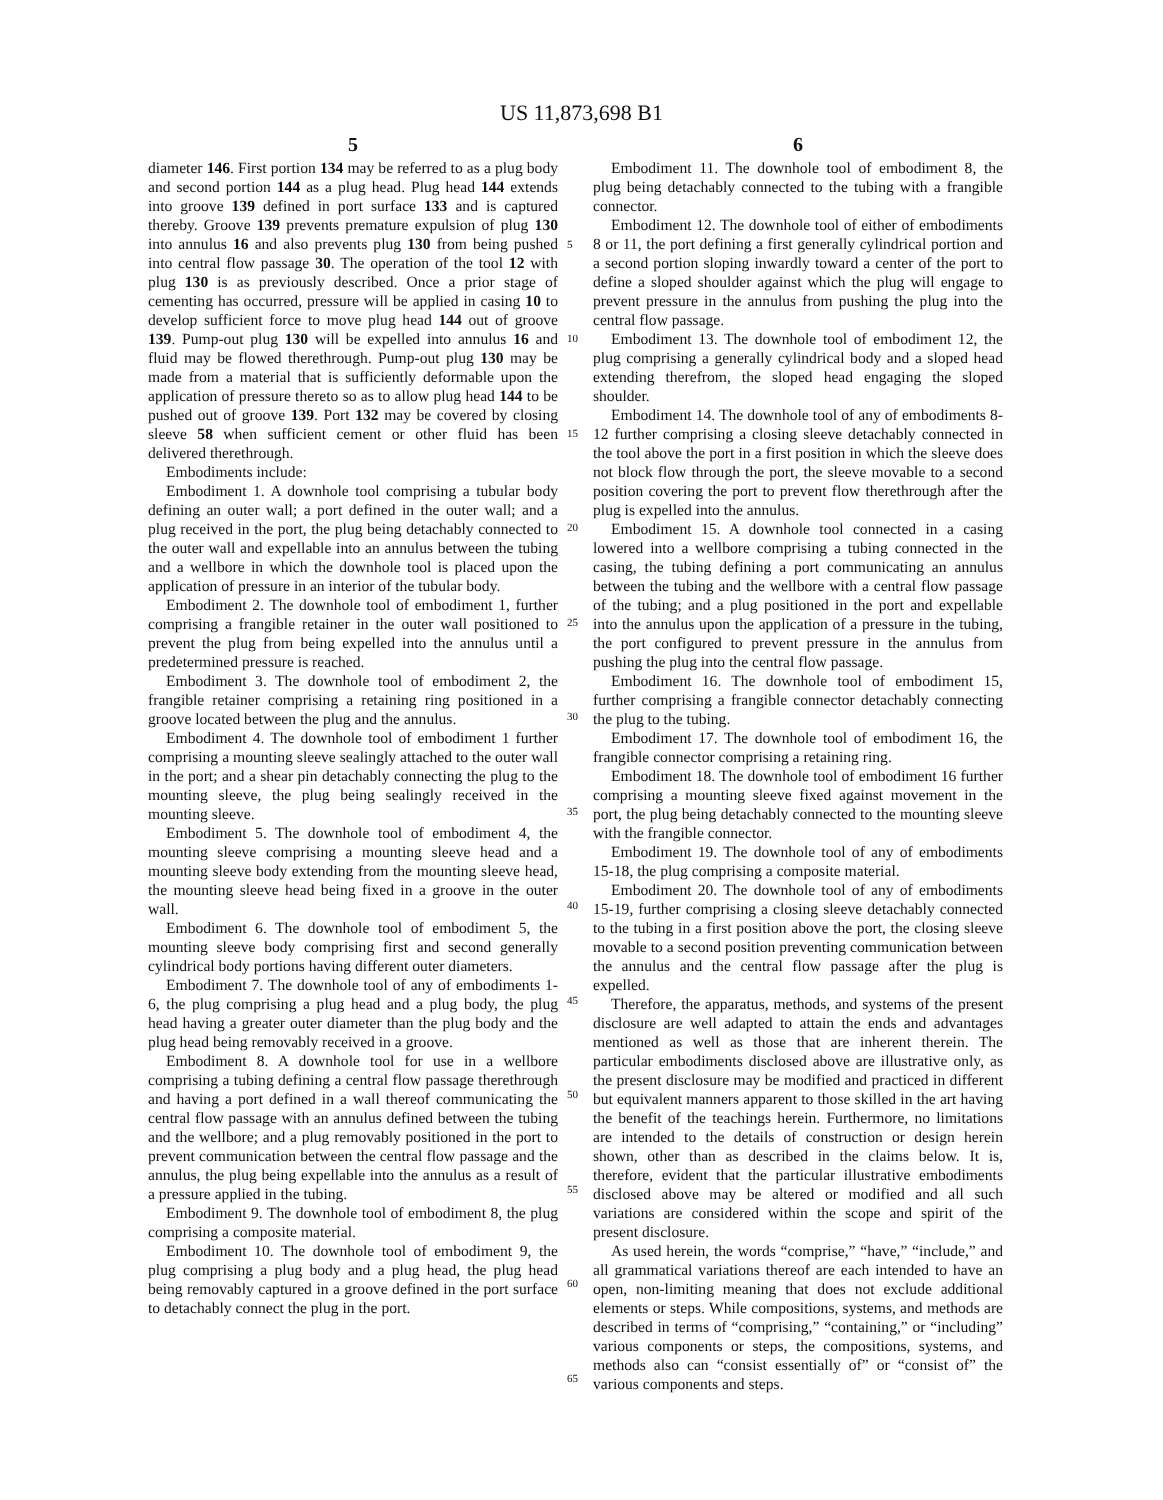US 11,873,698 B1
5
diameter 146. First portion 134 may be referred to as a plug body and second portion 144 as a plug head. Plug head 144 extends into groove 139 defined in port surface 133 and is captured thereby. Groove 139 prevents premature expulsion of plug 130 into annulus 16 and also prevents plug 130 from being pushed into central flow passage 30. The operation of the tool 12 with plug 130 is as previously described. Once a prior stage of cementing has occurred, pressure will be applied in casing 10 to develop sufficient force to move plug head 144 out of groove 139. Pump-out plug 130 will be expelled into annulus 16 and fluid may be flowed therethrough. Pump-out plug 130 may be made from a material that is sufficiently deformable upon the application of pressure thereto so as to allow plug head 144 to be pushed out of groove 139. Port 132 may be covered by closing sleeve 58 when sufficient cement or other fluid has been delivered therethrough.
Embodiments include:
Embodiment 1. A downhole tool comprising a tubular body defining an outer wall; a port defined in the outer wall; and a plug received in the port, the plug being detachably connected to the outer wall and expellable into an annulus between the tubing and a wellbore in which the downhole tool is placed upon the application of pressure in an interior of the tubular body.
Embodiment 2. The downhole tool of embodiment 1, further comprising a frangible retainer in the outer wall positioned to prevent the plug from being expelled into the annulus until a predetermined pressure is reached.
Embodiment 3. The downhole tool of embodiment 2, the frangible retainer comprising a retaining ring positioned in a groove located between the plug and the annulus.
Embodiment 4. The downhole tool of embodiment 1 further comprising a mounting sleeve sealingly attached to the outer wall in the port; and a shear pin detachably connecting the plug to the mounting sleeve, the plug being sealingly received in the mounting sleeve.
Embodiment 5. The downhole tool of embodiment 4, the mounting sleeve comprising a mounting sleeve head and a mounting sleeve body extending from the mounting sleeve head, the mounting sleeve head being fixed in a groove in the outer wall.
Embodiment 6. The downhole tool of embodiment 5, the mounting sleeve body comprising first and second generally cylindrical body portions having different outer diameters.
Embodiment 7. The downhole tool of any of embodiments 1-6, the plug comprising a plug head and a plug body, the plug head having a greater outer diameter than the plug body and the plug head being removably received in a groove.
Embodiment 8. A downhole tool for use in a wellbore comprising a tubing defining a central flow passage therethrough and having a port defined in a wall thereof communicating the central flow passage with an annulus defined between the tubing and the wellbore; and a plug removably positioned in the port to prevent communication between the central flow passage and the annulus, the plug being expellable into the annulus as a result of a pressure applied in the tubing.
Embodiment 9. The downhole tool of embodiment 8, the plug comprising a composite material.
Embodiment 10. The downhole tool of embodiment 9, the plug comprising a plug body and a plug head, the plug head being removably captured in a groove defined in the port surface to detachably connect the plug in the port.
6
Embodiment 11. The downhole tool of embodiment 8, the plug being detachably connected to the tubing with a frangible connector.
Embodiment 12. The downhole tool of either of embodiments 8 or 11, the port defining a first generally cylindrical portion and a second portion sloping inwardly toward a center of the port to define a sloped shoulder against which the plug will engage to prevent pressure in the annulus from pushing the plug into the central flow passage.
Embodiment 13. The downhole tool of embodiment 12, the plug comprising a generally cylindrical body and a sloped head extending therefrom, the sloped head engaging the sloped shoulder.
Embodiment 14. The downhole tool of any of embodiments 8-12 further comprising a closing sleeve detachably connected in the tool above the port in a first position in which the sleeve does not block flow through the port, the sleeve movable to a second position covering the port to prevent flow therethrough after the plug is expelled into the annulus.
Embodiment 15. A downhole tool connected in a casing lowered into a wellbore comprising a tubing connected in the casing, the tubing defining a port communicating an annulus between the tubing and the wellbore with a central flow passage of the tubing; and a plug positioned in the port and expellable into the annulus upon the application of a pressure in the tubing, the port configured to prevent pressure in the annulus from pushing the plug into the central flow passage.
Embodiment 16. The downhole tool of embodiment 15, further comprising a frangible connector detachably connecting the plug to the tubing.
Embodiment 17. The downhole tool of embodiment 16, the frangible connector comprising a retaining ring.
Embodiment 18. The downhole tool of embodiment 16 further comprising a mounting sleeve fixed against movement in the port, the plug being detachably connected to the mounting sleeve with the frangible connector.
Embodiment 19. The downhole tool of any of embodiments 15-18, the plug comprising a composite material.
Embodiment 20. The downhole tool of any of embodiments 15-19, further comprising a closing sleeve detachably connected to the tubing in a first position above the port, the closing sleeve movable to a second position preventing communication between the annulus and the central flow passage after the plug is expelled.
Therefore, the apparatus, methods, and systems of the present disclosure are well adapted to attain the ends and advantages mentioned as well as those that are inherent therein. The particular embodiments disclosed above are illustrative only, as the present disclosure may be modified and practiced in different but equivalent manners apparent to those skilled in the art having the benefit of the teachings herein. Furthermore, no limitations are intended to the details of construction or design herein shown, other than as described in the claims below. It is, therefore, evident that the particular illustrative embodiments disclosed above may be altered or modified and all such variations are considered within the scope and spirit of the present disclosure.
As used herein, the words “comprise,” “have,” “include,” and all grammatical variations thereof are each intended to have an open, non-limiting meaning that does not exclude additional elements or steps. While compositions, systems, and methods are described in terms of “comprising,” “containing,” or “including” various components or steps, the compositions, systems, and methods also can “consist essentially of” or “consist of” the various components and steps.
5
10
15
20
25
30
35
40
45
50
55
60
65